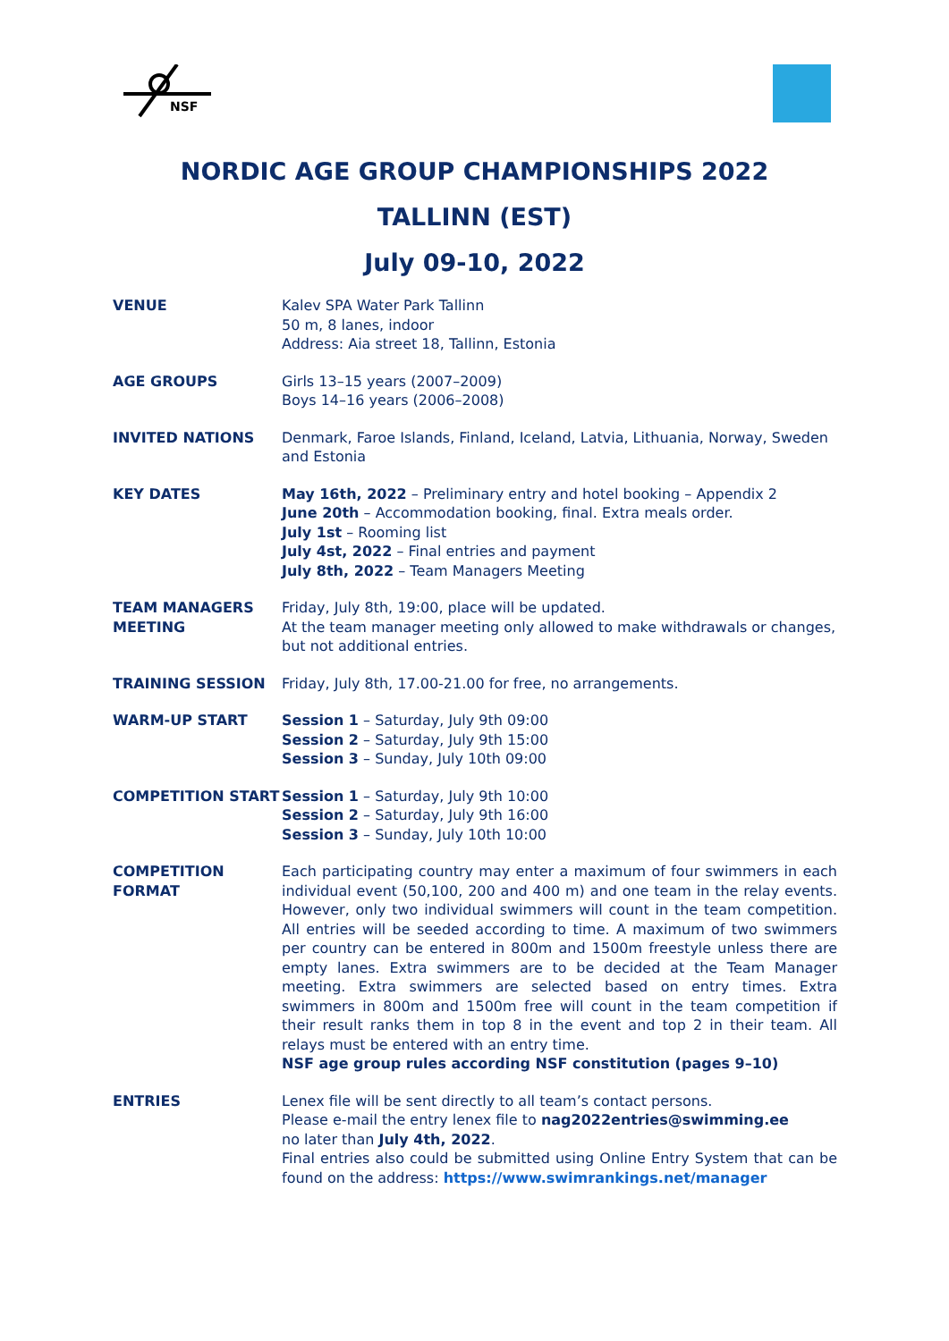NSF
NORDIC AGE GROUP CHAMPIONSHIPS 2022
TALLINN (EST)
July 09-10, 2022
| VENUE | Kalev SPA Water Park Tallinn 50 m, 8 lanes, indoor Address: Aia street 18, Tallinn, Estonia |
| AGE GROUPS | Girls 13–15 years (2007–2009) Boys 14–16 years (2006–2008) |
| INVITED NATIONS | Denmark, Faroe Islands, Finland, Iceland, Latvia, Lithuania, Norway, Sweden and Estonia |
| KEY DATES | May 16th, 2022 – Preliminary entry and hotel booking – Appendix 2 June 20th – Accommodation booking, final. Extra meals order. July 1st – Rooming list July 4st, 2022 – Final entries and payment July 8th, 2022 – Team Managers Meeting |
| TEAM MANAGERS MEETING | Friday, July 8th, 19:00, place will be updated. At the team manager meeting only allowed to make withdrawals or changes, but not additional entries. |
| TRAINING SESSION | Friday, July 8th, 17.00-21.00 for free, no arrangements. |
| WARM-UP START | Session 1 – Saturday, July 9th 09:00 Session 2 – Saturday, July 9th 15:00 Session 3 – Sunday, July 10th 09:00 |
| COMPETITION START | Session 1 – Saturday, July 9th 10:00 Session 2 – Saturday, July 9th 16:00 Session 3 – Sunday, July 10th 10:00 |
| COMPETITION FORMAT | Each participating country may enter a maximum of four swimmers in each individual event (50,100, 200 and 400 m) and one team in the relay events. However, only two individual swimmers will count in the team competition. All entries will be seeded according to time. A maximum of two swimmers per country can be entered in 800m and 1500m freestyle unless there are empty lanes. Extra swimmers are to be decided at the Team Manager meeting. Extra swimmers are selected based on entry times. Extra swimmers in 800m and 1500m free will count in the team competition if their result ranks them in top 8 in the event and top 2 in their team. All relays must be entered with an entry time. NSF age group rules according NSF constitution (pages 9–10) |
| ENTRIES | Lenex file will be sent directly to all team’s contact persons. Please e-mail the entry lenex file to nag2022entries@swimming.ee no later than July 4th, 2022 . Final entries also could be submitted using Online Entry System that can be found on the address: https://www.swimrankings.net/manager |